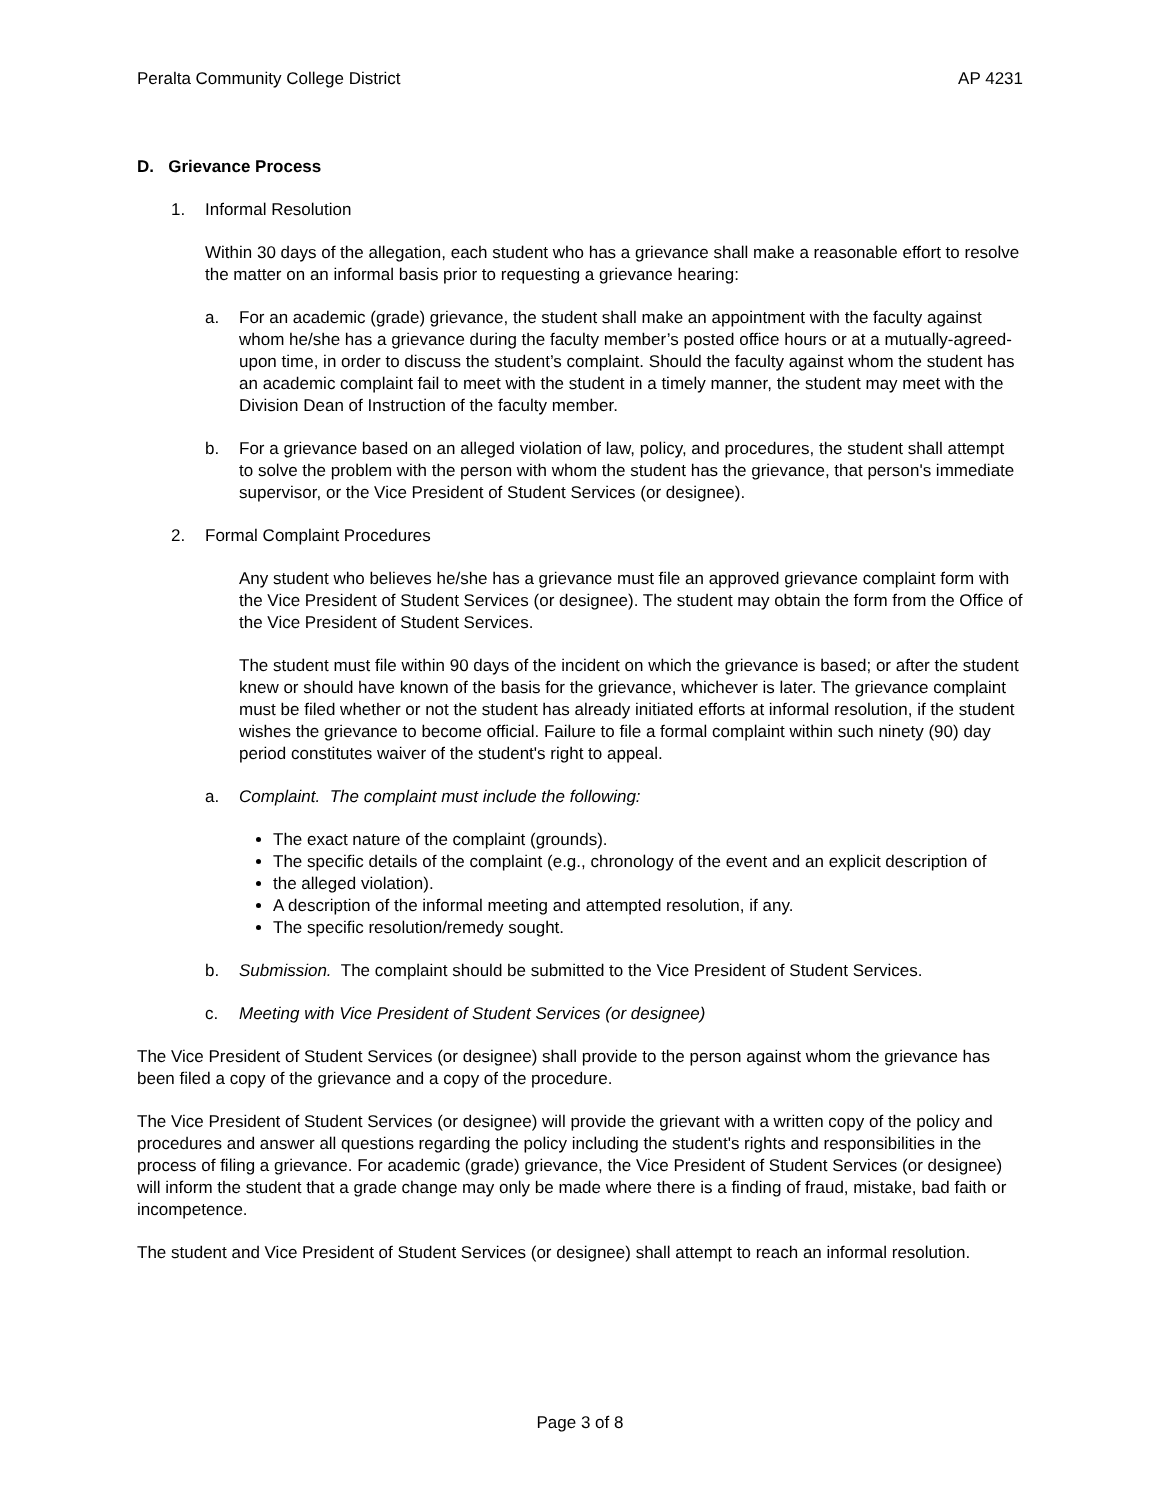Peralta Community College District AP 4231
D. Grievance Process
1. Informal Resolution
Within 30 days of the allegation, each student who has a grievance shall make a reasonable effort to resolve the matter on an informal basis prior to requesting a grievance hearing:
a. For an academic (grade) grievance, the student shall make an appointment with the faculty against whom he/she has a grievance during the faculty member’s posted office hours or at a mutually-agreed-upon time, in order to discuss the student’s complaint. Should the faculty against whom the student has an academic complaint fail to meet with the student in a timely manner, the student may meet with the Division Dean of Instruction of the faculty member.
b. For a grievance based on an alleged violation of law, policy, and procedures, the student shall attempt to solve the problem with the person with whom the student has the grievance, that person's immediate supervisor, or the Vice President of Student Services (or designee).
2. Formal Complaint Procedures
Any student who believes he/she has a grievance must file an approved grievance complaint form with the Vice President of Student Services (or designee). The student may obtain the form from the Office of the Vice President of Student Services.
The student must file within 90 days of the incident on which the grievance is based; or after the student knew or should have known of the basis for the grievance, whichever is later. The grievance complaint must be filed whether or not the student has already initiated efforts at informal resolution, if the student wishes the grievance to become official. Failure to file a formal complaint within such ninety (90) day period constitutes waiver of the student's right to appeal.
a. Complaint. The complaint must include the following:
The exact nature of the complaint (grounds).
The specific details of the complaint (e.g., chronology of the event and an explicit description of
the alleged violation).
A description of the informal meeting and attempted resolution, if any.
The specific resolution/remedy sought.
b. Submission. The complaint should be submitted to the Vice President of Student Services.
c. Meeting with Vice President of Student Services (or designee)
The Vice President of Student Services (or designee) shall provide to the person against whom the grievance has been filed a copy of the grievance and a copy of the procedure.
The Vice President of Student Services (or designee) will provide the grievant with a written copy of the policy and procedures and answer all questions regarding the policy including the student's rights and responsibilities in the process of filing a grievance. For academic (grade) grievance, the Vice President of Student Services (or designee) will inform the student that a grade change may only be made where there is a finding of fraud, mistake, bad faith or incompetence.
The student and Vice President of Student Services (or designee) shall attempt to reach an informal resolution.
Page 3 of 8